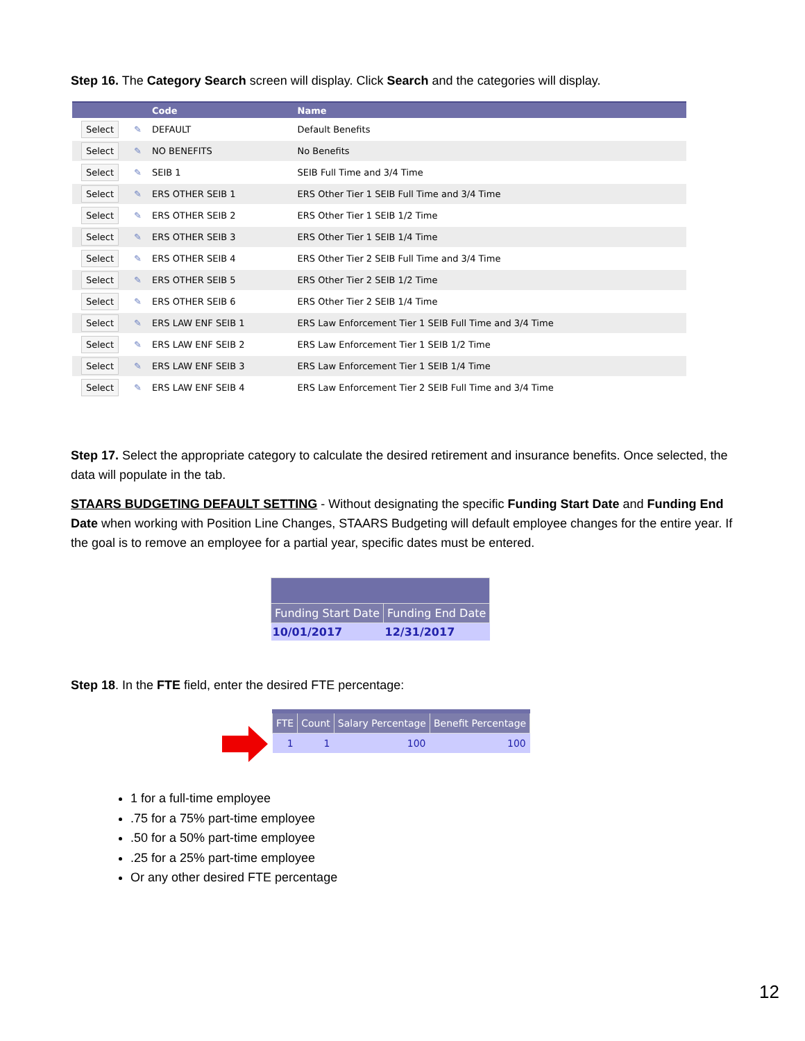Step 16. The Category Search screen will display. Click Search and the categories will display.
| | | Code | Name |
| --- | --- | --- | --- |
| Select | ✎ | DEFAULT | Default Benefits |
| Select | ✎ | NO BENEFITS | No Benefits |
| Select | ✎ | SEIB 1 | SEIB Full Time and 3/4 Time |
| Select | ✎ | ERS OTHER SEIB 1 | ERS Other Tier 1 SEIB Full Time and 3/4 Time |
| Select | ✎ | ERS OTHER SEIB 2 | ERS Other Tier 1 SEIB 1/2 Time |
| Select | ✎ | ERS OTHER SEIB 3 | ERS Other Tier 1 SEIB 1/4 Time |
| Select | ✎ | ERS OTHER SEIB 4 | ERS Other Tier 2 SEIB Full Time and 3/4 Time |
| Select | ✎ | ERS OTHER SEIB 5 | ERS Other Tier 2 SEIB 1/2 Time |
| Select | ✎ | ERS OTHER SEIB 6 | ERS Other Tier 2 SEIB 1/4 Time |
| Select | ✎ | ERS LAW ENF SEIB 1 | ERS Law Enforcement Tier 1 SEIB Full Time and 3/4 Time |
| Select | ✎ | ERS LAW ENF SEIB 2 | ERS Law Enforcement Tier 1 SEIB 1/2 Time |
| Select | ✎ | ERS LAW ENF SEIB 3 | ERS Law Enforcement Tier 1 SEIB 1/4 Time |
| Select | ✎ | ERS LAW ENF SEIB 4 | ERS Law Enforcement Tier 2 SEIB Full Time and 3/4 Time |
Step 17. Select the appropriate category to calculate the desired retirement and insurance benefits. Once selected, the data will populate in the tab.
STAARS BUDGETING DEFAULT SETTING - Without designating the specific Funding Start Date and Funding End Date when working with Position Line Changes, STAARS Budgeting will default employee changes for the entire year. If the goal is to remove an employee for a partial year, specific dates must be entered.
| Funding Start Date | Funding End Date |
| --- | --- |
| 10/01/2017 | 12/31/2017 |
Step 18. In the FTE field, enter the desired FTE percentage:
| FTE | Count | Salary Percentage | Benefit Percentage |
| --- | --- | --- | --- |
| 1 | 1 | 100 | 100 |
1 for a full-time employee
.75 for a 75% part-time employee
.50 for a 50% part-time employee
.25 for a 25% part-time employee
Or any other desired FTE percentage
12